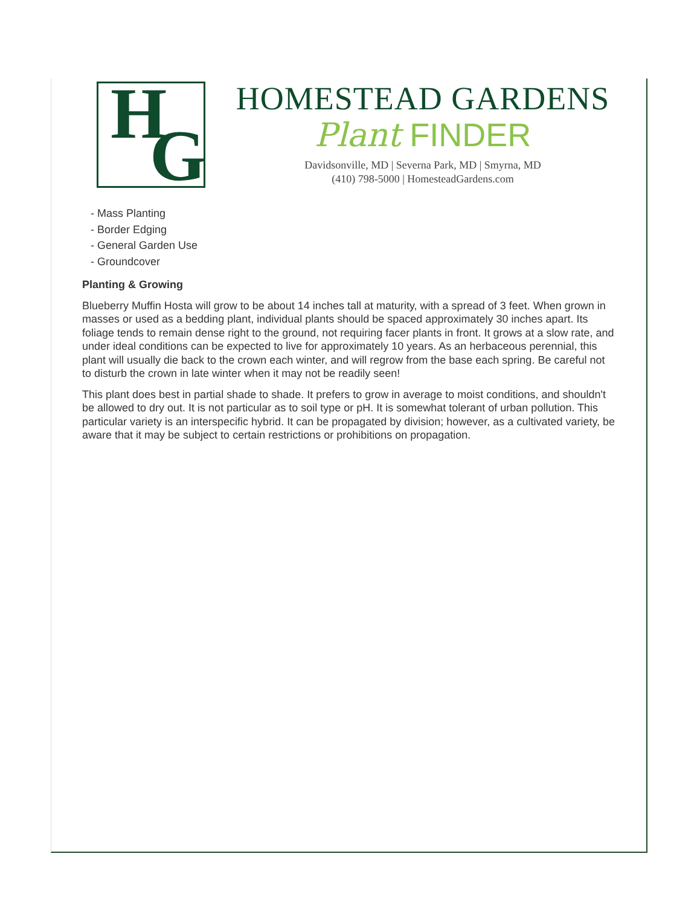H G
HOMESTEAD GARDENS
Plant FINDER
Davidsonville, MD | Severna Park, MD | Smyrna, MD
(410) 798-5000 | HomesteadGardens.com
- Mass Planting
- Border Edging
- General Garden Use
- Groundcover
Planting & Growing
Blueberry Muffin Hosta will grow to be about 14 inches tall at maturity, with a spread of 3 feet. When grown in masses or used as a bedding plant, individual plants should be spaced approximately 30 inches apart. Its foliage tends to remain dense right to the ground, not requiring facer plants in front. It grows at a slow rate, and under ideal conditions can be expected to live for approximately 10 years. As an herbaceous perennial, this plant will usually die back to the crown each winter, and will regrow from the base each spring. Be careful not to disturb the crown in late winter when it may not be readily seen!
This plant does best in partial shade to shade. It prefers to grow in average to moist conditions, and shouldn't be allowed to dry out. It is not particular as to soil type or pH. It is somewhat tolerant of urban pollution. This particular variety is an interspecific hybrid. It can be propagated by division; however, as a cultivated variety, be aware that it may be subject to certain restrictions or prohibitions on propagation.